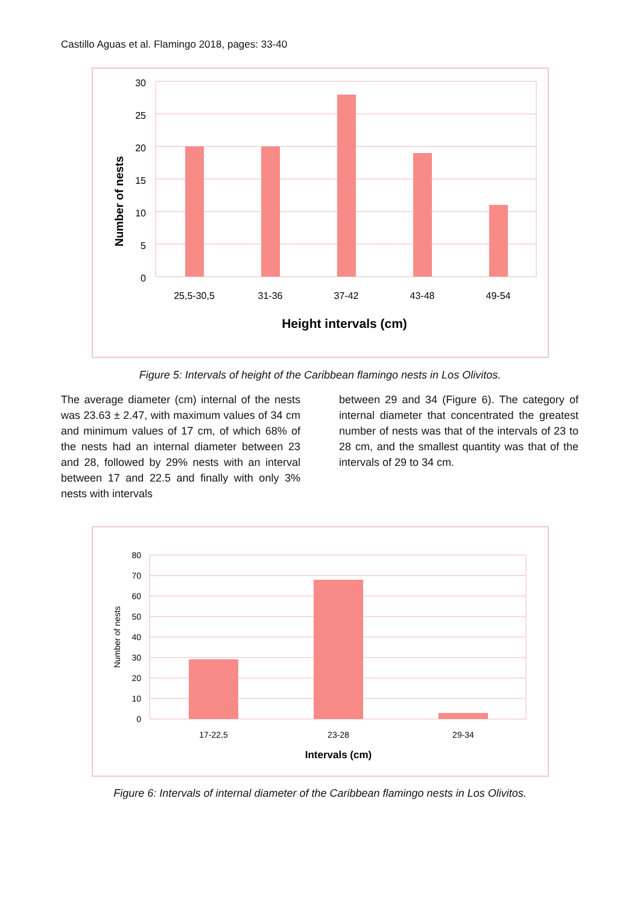Castillo Aguas et al. Flamingo 2018, pages: 33-40
30
25
20
15
10
5
0
25,5-30,5
31-36
37-42
43-48
49-54
Height intervals (cm)
Number of nests
Figure 5: Intervals of height of the Caribbean flamingo nests in Los Olivitos.
The average diameter (cm) internal of the nests was 23.63 ± 2.47, with maximum values of 34 cm and minimum values of 17 cm, of which 68% of the nests had an internal diameter between 23 and 28, followed by 29% nests with an interval between 17 and 22.5 and finally with only 3% nests with intervals
between 29 and 34 (Figure 6). The category of internal diameter that concentrated the greatest number of nests was that of the intervals of 23 to 28 cm, and the smallest quantity was that of the intervals of 29 to 34 cm.
80
70
60
50
40
30
20
10
0
17-22,5
23-28
29-34
Intervals (cm)
Number of nests
Figure 6: Intervals of internal diameter of the Caribbean flamingo nests in Los Olivitos.